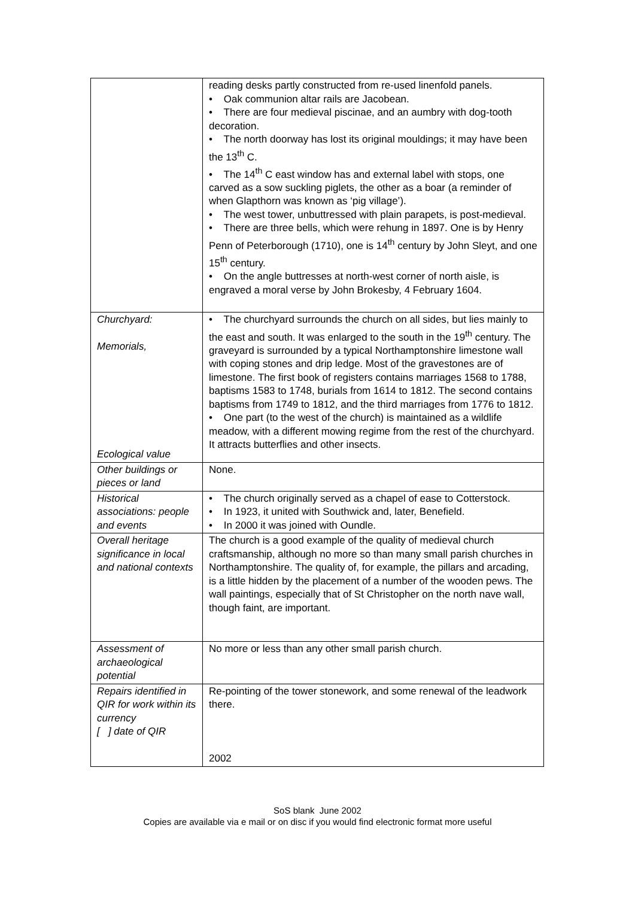| | reading desks partly constructed from re-used linenfold panels. • Oak communion altar rails are Jacobean. • There are four medieval piscinae, and an aumbry with dog-tooth decoration. • The north doorway has lost its original mouldings; it may have been the 13<sup>th</sup> C. • The 14<sup>th</sup> C east window has and external label with stops, one carved as a sow suckling piglets, the other as a boar (a reminder of when Glapthorn was known as ‘pig village’). • The west tower, unbuttressed with plain parapets, is post-medieval. • There are three bells, which were rehung in 1897. One is by Henry Penn of Peterborough (1710), one is 14<sup>th</sup> century by John Sleyt, and one 15<sup>th</sup> century. • On the angle buttresses at north-west corner of north aisle, is engraved a moral verse by John Brokesby, 4 February 1604. |
| Churchyard: Memorials, Ecological value | • The churchyard surrounds the church on all sides, but lies mainly to the east and south. It was enlarged to the south in the 19<sup>th</sup> century. The graveyard is surrounded by a typical Northamptonshire limestone wall with coping stones and drip ledge. Most of the gravestones are of limestone. The first book of registers contains marriages 1568 to 1788, baptisms 1583 to 1748, burials from 1614 to 1812. The second contains baptisms from 1749 to 1812, and the third marriages from 1776 to 1812. • One part (to the west of the church) is maintained as a wildlife meadow, with a different mowing regime from the rest of the churchyard. It attracts butterflies and other insects. |
| Other buildings or pieces or land | None. |
| Historical associations: people and events | • The church originally served as a chapel of ease to Cotterstock. • In 1923, it united with Southwick and, later, Benefield. • In 2000 it was joined with Oundle. |
| Overall heritage significance in local and national contexts | The church is a good example of the quality of medieval church craftsmanship, although no more so than many small parish churches in Northamptonshire. The quality of, for example, the pillars and arcading, is a little hidden by the placement of a number of the wooden pews. The wall paintings, especially that of St Christopher on the north nave wall, though faint, are important. |
| Assessment of archaeological potential | No more or less than any other small parish church. |
| Repairs identified in QIR for work within its currency [ ] date of QIR | Re-pointing of the tower stonework, and some renewal of the leadwork there. 2002 |
SoS blank June 2002
Copies are available via e mail or on disc if you would find electronic format more useful